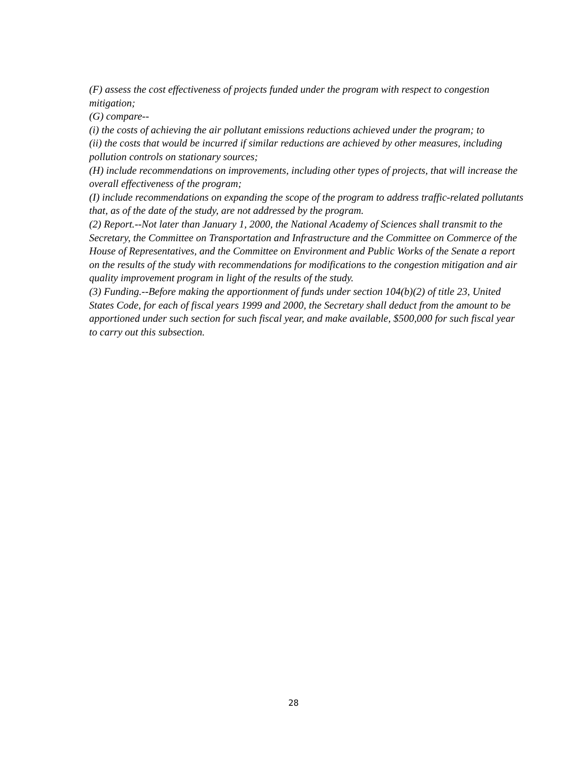(F) assess the cost effectiveness of projects funded under the program with respect to congestion mitigation;
(G) compare--
(i) the costs of achieving the air pollutant emissions reductions achieved under the program; to
(ii) the costs that would be incurred if similar reductions are achieved by other measures, including pollution controls on stationary sources;
(H) include recommendations on improvements, including other types of projects, that will increase the overall effectiveness of the program;
(I) include recommendations on expanding the scope of the program to address traffic-related pollutants that, as of the date of the study, are not addressed by the program.
(2) Report.--Not later than January 1, 2000, the National Academy of Sciences shall transmit to the Secretary, the Committee on Transportation and Infrastructure and the Committee on Commerce of the House of Representatives, and the Committee on Environment and Public Works of the Senate a report on the results of the study with recommendations for modifications to the congestion mitigation and air quality improvement program in light of the results of the study.
(3) Funding.--Before making the apportionment of funds under section 104(b)(2) of title 23, United States Code, for each of fiscal years 1999 and 2000, the Secretary shall deduct from the amount to be apportioned under such section for such fiscal year, and make available, $500,000 for such fiscal year to carry out this subsection.
28